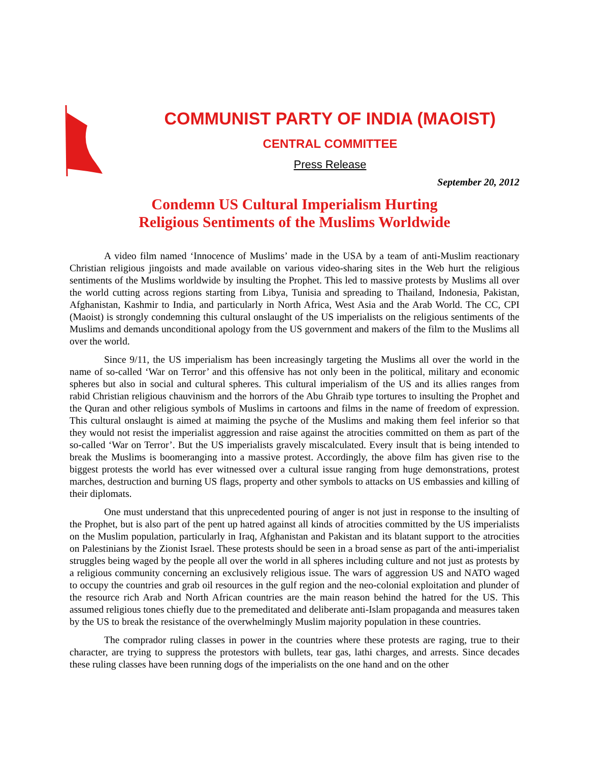COMMUNIST PARTY OF INDIA (MAOIST)
CENTRAL COMMITTEE
Press Release
September 20, 2012
Condemn US Cultural Imperialism Hurting
Religious Sentiments of the Muslims Worldwide
A video film named ‘Innocence of Muslims’ made in the USA by a team of anti-Muslim reactionary Christian religious jingoists and made available on various video-sharing sites in the Web hurt the religious sentiments of the Muslims worldwide by insulting the Prophet. This led to massive protests by Muslims all over the world cutting across regions starting from Libya, Tunisia and spreading to Thailand, Indonesia, Pakistan, Afghanistan, Kashmir to India, and particularly in North Africa, West Asia and the Arab World. The CC, CPI (Maoist) is strongly condemning this cultural onslaught of the US imperialists on the religious sentiments of the Muslims and demands unconditional apology from the US government and makers of the film to the Muslims all over the world.
Since 9/11, the US imperialism has been increasingly targeting the Muslims all over the world in the name of so-called ‘War on Terror’ and this offensive has not only been in the political, military and economic spheres but also in social and cultural spheres. This cultural imperialism of the US and its allies ranges from rabid Christian religious chauvinism and the horrors of the Abu Ghraib type tortures to insulting the Prophet and the Quran and other religious symbols of Muslims in cartoons and films in the name of freedom of expression. This cultural onslaught is aimed at maiming the psyche of the Muslims and making them feel inferior so that they would not resist the imperialist aggression and raise against the atrocities committed on them as part of the so-called ‘War on Terror’. But the US imperialists gravely miscalculated. Every insult that is being intended to break the Muslims is boomeranging into a massive protest. Accordingly, the above film has given rise to the biggest protests the world has ever witnessed over a cultural issue ranging from huge demonstrations, protest marches, destruction and burning US flags, property and other symbols to attacks on US embassies and killing of their diplomats.
One must understand that this unprecedented pouring of anger is not just in response to the insulting of the Prophet, but is also part of the pent up hatred against all kinds of atrocities committed by the US imperialists on the Muslim population, particularly in Iraq, Afghanistan and Pakistan and its blatant support to the atrocities on Palestinians by the Zionist Israel. These protests should be seen in a broad sense as part of the anti-imperialist struggles being waged by the people all over the world in all spheres including culture and not just as protests by a religious community concerning an exclusively religious issue. The wars of aggression US and NATO waged to occupy the countries and grab oil resources in the gulf region and the neo-colonial exploitation and plunder of the resource rich Arab and North African countries are the main reason behind the hatred for the US. This assumed religious tones chiefly due to the premeditated and deliberate anti-Islam propaganda and measures taken by the US to break the resistance of the overwhelmingly Muslim majority population in these countries.
The comprador ruling classes in power in the countries where these protests are raging, true to their character, are trying to suppress the protestors with bullets, tear gas, lathi charges, and arrests. Since decades these ruling classes have been running dogs of the imperialists on the one hand and on the other